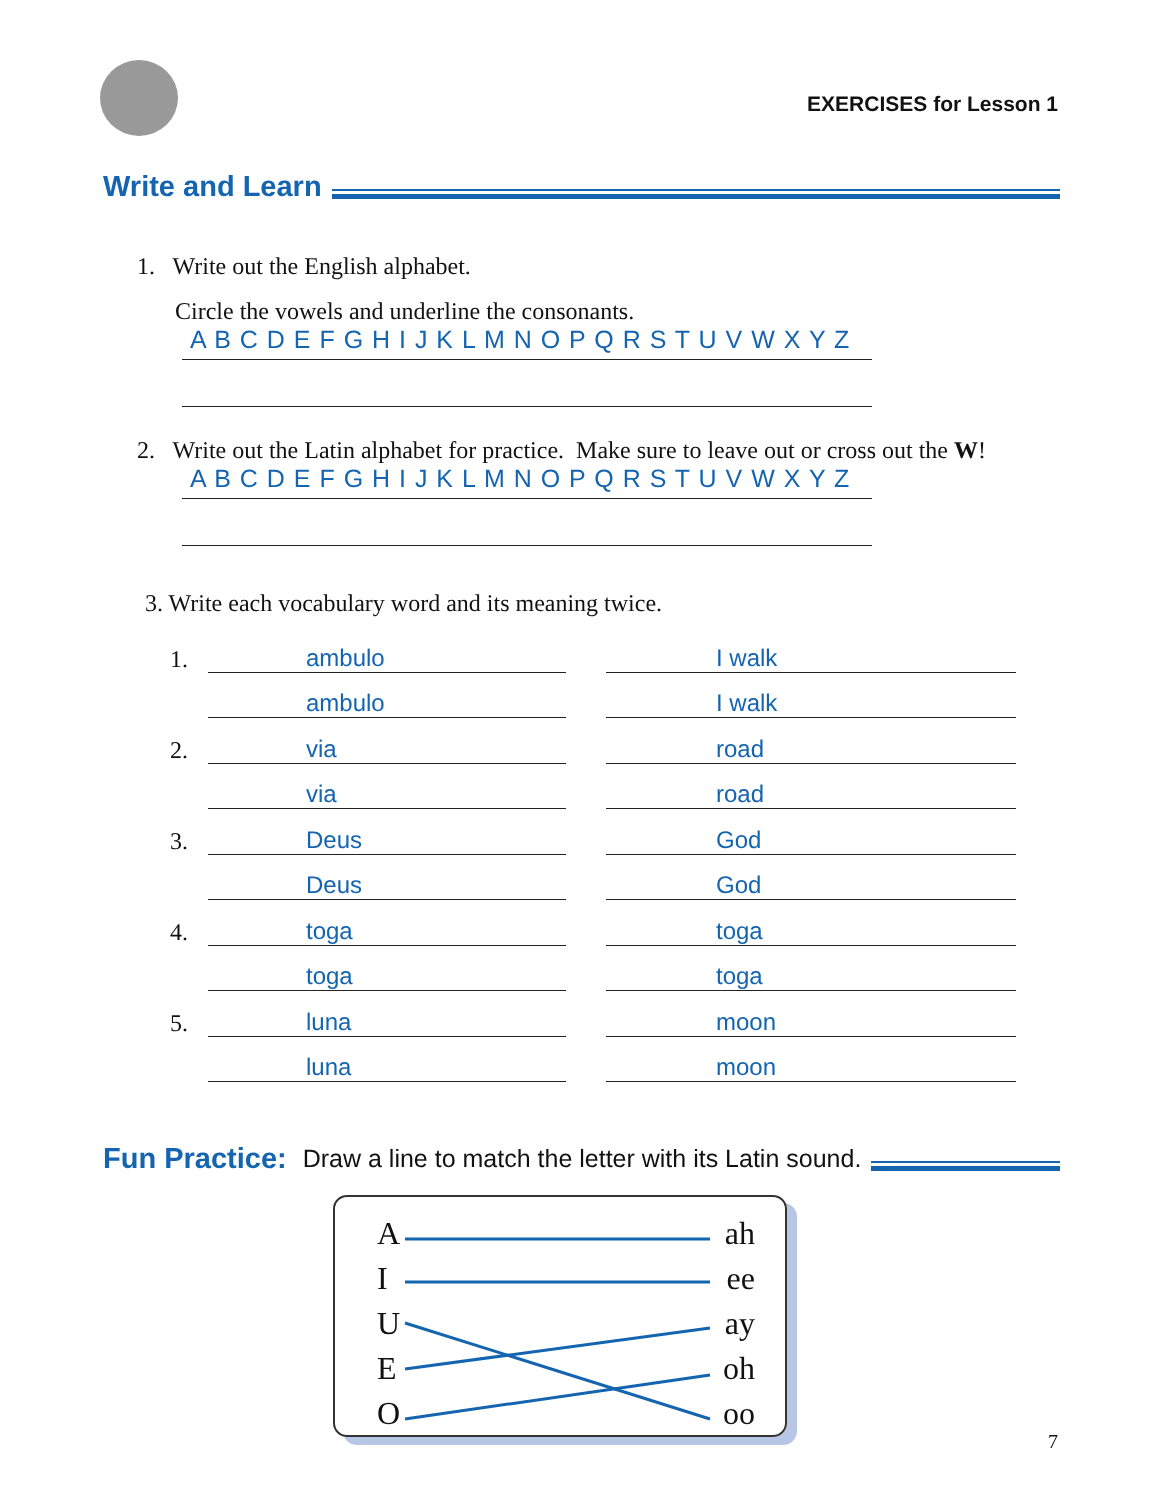EXERCISES for Lesson 1
Write and Learn
1. Write out the English alphabet.
Circle the vowels and underline the consonants.
A B C D E F G H I J K L M N O P Q R S T U V W X Y Z
2. Write out the Latin alphabet for practice. Make sure to leave out or cross out the W!
A B C D E F G H I J K L M N O P Q R S T U V W X Y Z
3. Write each vocabulary word and its meaning twice.
1. ambulo I walk
ambulo I walk
2. via road
via road
3. Deus God
Deus God
4. toga toga
toga toga
5. luna moon
luna moon
Fun Practice: Draw a line to match the letter with its Latin sound.
Aah
Iee
Uay
Eoh
Ooo
7